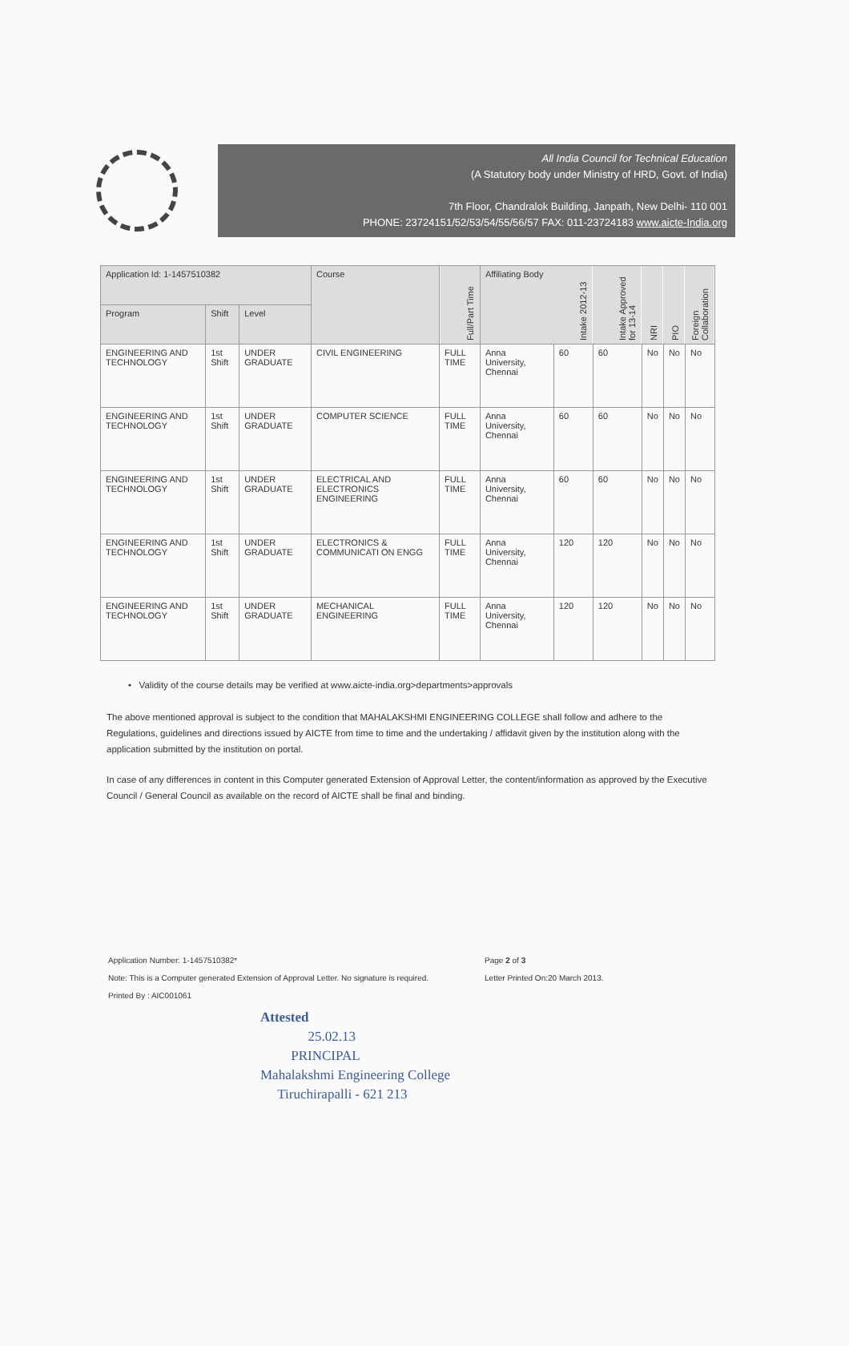All India Council for Technical Education
(A Statutory body under Ministry of HRD, Govt. of India)
7th Floor, Chandralok Building, Janpath, New Delhi- 110 001
PHONE: 23724151/52/53/54/55/56/57 FAX: 011-23724183 www.aicte-India.org
| Application Id: 1-1457510382 | | | Course | Full/Part Time | Affiliating Body | Intake 2012-13 | Intake Approved for 13-14 | NRI | PIO | Foreign Collaboration |
| --- | --- | --- | --- | --- | --- | --- | --- | --- | --- | --- |
| Program | Shift | Level | | | | | | | | |
| ENGINEERING AND TECHNOLOGY | 1st Shift | UNDER GRADUATE | CIVIL ENGINEERING | FULL TIME | Anna University, Chennai | 60 | 60 | No | No | No |
| ENGINEERING AND TECHNOLOGY | 1st Shift | UNDER GRADUATE | COMPUTER SCIENCE | FULL TIME | Anna University, Chennai | 60 | 60 | No | No | No |
| ENGINEERING AND TECHNOLOGY | 1st Shift | UNDER GRADUATE | ELECTRICAL AND ELECTRONICS ENGINEERING | FULL TIME | Anna University, Chennai | 60 | 60 | No | No | No |
| ENGINEERING AND TECHNOLOGY | 1st Shift | UNDER GRADUATE | ELECTRONICS & COMMUNICATI ON ENGG | FULL TIME | Anna University, Chennai | 120 | 120 | No | No | No |
| ENGINEERING AND TECHNOLOGY | 1st Shift | UNDER GRADUATE | MECHANICAL ENGINEERING | FULL TIME | Anna University, Chennai | 120 | 120 | No | No | No |
• Validity of the course details may be verified at www.aicte-india.org>departments>approvals
The above mentioned approval is subject to the condition that MAHALAKSHMI ENGINEERING COLLEGE shall follow and adhere to the Regulations, guidelines and directions issued by AICTE from time to time and the undertaking / affidavit given by the institution along with the application submitted by the institution on portal.
In case of any differences in content in this Computer generated Extension of Approval Letter, the content/information as approved by the Executive Council / General Council as available on the record of AICTE shall be final and binding.
Application Number: 1-1457510382*
Note: This is a Computer generated Extension of Approval Letter. No signature is required.
Printed By : AIC001061
Page 2 of 3
Letter Printed On:20 March 2013.
Attested
25.02.13
PRINCIPAL
Mahalakshmi Engineering College
Tiruchirapalli - 621 213